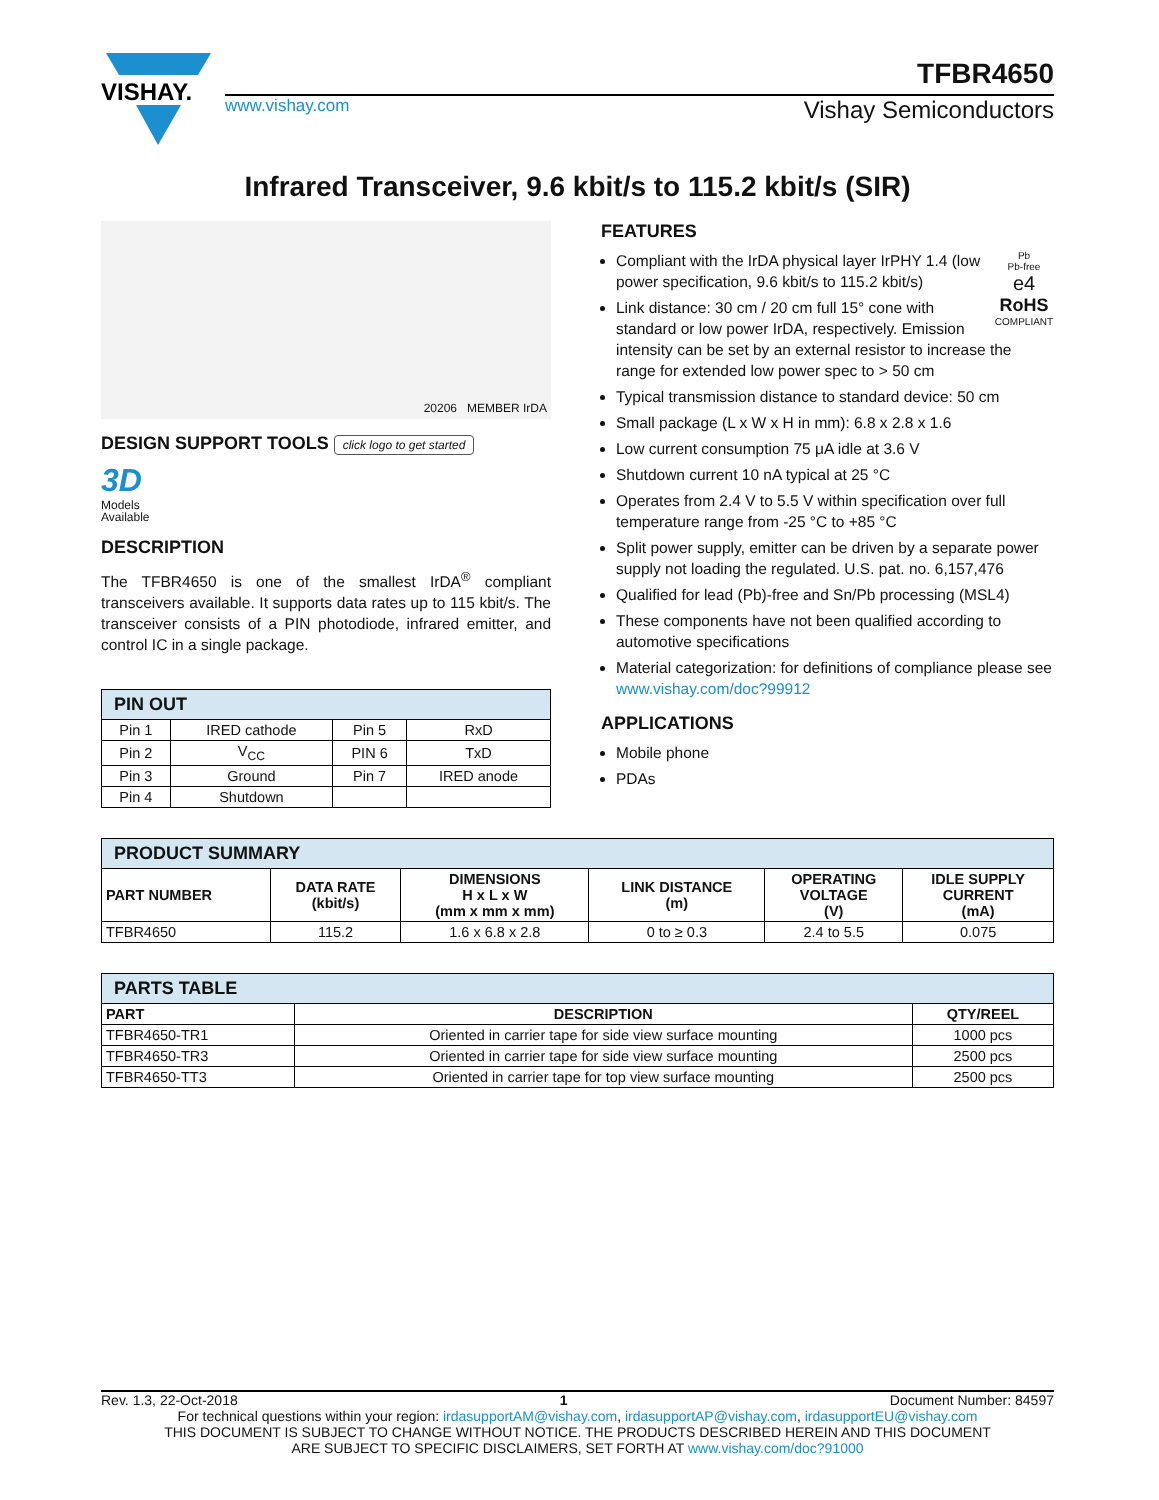VISHAY.
TFBR4650
www.vishay.com Vishay Semiconductors
Infrared Transceiver, 9.6 kbit/s to 115.2 kbit/s (SIR)
20206 MEMBER IrDA
DESIGN SUPPORT TOOLS click logo to get started
3D
Models
Available
DESCRIPTION
The TFBR4650 is one of the smallest IrDA<sup>®</sup> compliant transceivers available. It supports data rates up to 115 kbit/s. The transceiver consists of a PIN photodiode, infrared emitter, and control IC in a single package.
| PIN OUT | | | |
| --- | --- | --- | --- |
| Pin 1 | IRED cathode | Pin 5 | RxD |
| Pin 2 | V<sub>CC</sub> | PIN 6 | TxD |
| Pin 3 | Ground | Pin 7 | IRED anode |
| Pin 4 | Shutdown | | |
FEATURES
Pb
Pb-free
e4
RoHS
COMPLIANT
Compliant with the IrDA physical layer IrPHY 1.4 (low power specification, 9.6 kbit/s to 115.2 kbit/s)
Link distance: 30 cm / 20 cm full 15° cone with standard or low power IrDA, respectively. Emission intensity can be set by an external resistor to increase the range for extended low power spec to > 50 cm
Typical transmission distance to standard device: 50 cm
Small package (L x W x H in mm): 6.8 x 2.8 x 1.6
Low current consumption 75 μA idle at 3.6 V
Shutdown current 10 nA typical at 25 °C
Operates from 2.4 V to 5.5 V within specification over full temperature range from -25 °C to +85 °C
Split power supply, emitter can be driven by a separate power supply not loading the regulated. U.S. pat. no. 6,157,476
Qualified for lead (Pb)-free and Sn/Pb processing (MSL4)
These components have not been qualified according to automotive specifications
Material categorization: for definitions of compliance please see www.vishay.com/doc?99912
APPLICATIONS
Mobile phone
PDAs
| PRODUCT SUMMARY | | | | | |
| --- | --- | --- | --- | --- | --- |
| PART NUMBER | DATA RATE (kbit/s) | DIMENSIONS H x L x W (mm x mm x mm) | LINK DISTANCE (m) | OPERATING VOLTAGE (V) | IDLE SUPPLY CURRENT (mA) |
| TFBR4650 | 115.2 | 1.6 x 6.8 x 2.8 | 0 to ≥ 0.3 | 2.4 to 5.5 | 0.075 |
| PARTS TABLE | | |
| --- | --- | --- |
| PART | DESCRIPTION | QTY/REEL |
| TFBR4650-TR1 | Oriented in carrier tape for side view surface mounting | 1000 pcs |
| TFBR4650-TR3 | Oriented in carrier tape for side view surface mounting | 2500 pcs |
| TFBR4650-TT3 | Oriented in carrier tape for top view surface mounting | 2500 pcs |
Rev. 1.3, 22-Oct-2018 1 Document Number: 84597
For technical questions within your region: irdasupportAM@vishay.com, irdasupportAP@vishay.com, irdasupportEU@vishay.com
THIS DOCUMENT IS SUBJECT TO CHANGE WITHOUT NOTICE. THE PRODUCTS DESCRIBED HEREIN AND THIS DOCUMENT
ARE SUBJECT TO SPECIFIC DISCLAIMERS, SET FORTH AT www.vishay.com/doc?91000